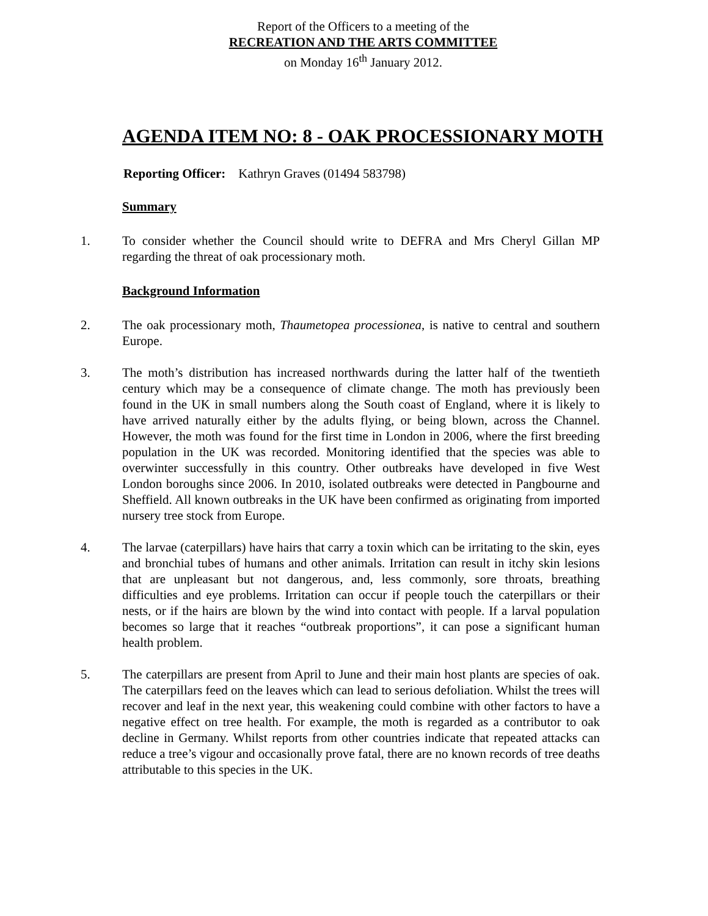Report of the Officers to a meeting of the
RECREATION AND THE ARTS COMMITTEE
on Monday 16<sup>th</sup> January 2012.
AGENDA ITEM NO: 8 - OAK PROCESSIONARY MOTH
Reporting Officer: Kathryn Graves (01494 583798)
Summary
1. To consider whether the Council should write to DEFRA and Mrs Cheryl Gillan MP regarding the threat of oak processionary moth.
Background Information
2. The oak processionary moth, Thaumetopea processionea, is native to central and southern Europe.
3. The moth’s distribution has increased northwards during the latter half of the twentieth century which may be a consequence of climate change. The moth has previously been found in the UK in small numbers along the South coast of England, where it is likely to have arrived naturally either by the adults flying, or being blown, across the Channel. However, the moth was found for the first time in London in 2006, where the first breeding population in the UK was recorded. Monitoring identified that the species was able to overwinter successfully in this country. Other outbreaks have developed in five West London boroughs since 2006. In 2010, isolated outbreaks were detected in Pangbourne and Sheffield. All known outbreaks in the UK have been confirmed as originating from imported nursery tree stock from Europe.
4. The larvae (caterpillars) have hairs that carry a toxin which can be irritating to the skin, eyes and bronchial tubes of humans and other animals. Irritation can result in itchy skin lesions that are unpleasant but not dangerous, and, less commonly, sore throats, breathing difficulties and eye problems. Irritation can occur if people touch the caterpillars or their nests, or if the hairs are blown by the wind into contact with people. If a larval population becomes so large that it reaches “outbreak proportions”, it can pose a significant human health problem.
5. The caterpillars are present from April to June and their main host plants are species of oak. The caterpillars feed on the leaves which can lead to serious defoliation. Whilst the trees will recover and leaf in the next year, this weakening could combine with other factors to have a negative effect on tree health. For example, the moth is regarded as a contributor to oak decline in Germany. Whilst reports from other countries indicate that repeated attacks can reduce a tree’s vigour and occasionally prove fatal, there are no known records of tree deaths attributable to this species in the UK.